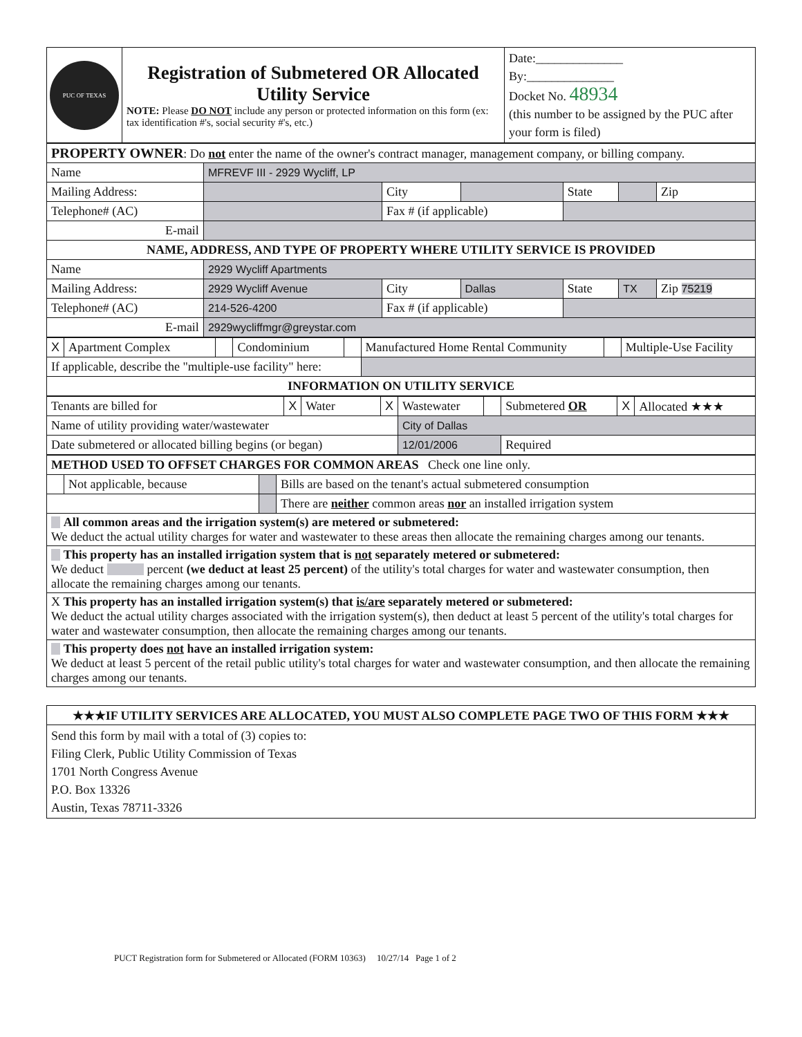| PUC OF TEXAS | Registration of Submetered OR Allocated Utility Service NOTE: Please DO NOT include any person or protected information on this form (ex: tax identification #'s, social security #'s, etc.) | Date:______________ By:______________ Docket No. 48934 (this number to be assigned by the PUC after your form is filed) |
| PROPERTY OWNER : Do not enter the name of the owner's contract manager, management company, or billing company. | | | | | | |
| Name | MFREVF III - 2929 Wycliff, LP | | | | | |
| Mailing Address: | | City | | State | | Zip |
| Telephone# (AC) | | Fax # (if applicable) | | | | |
| E-mail | | | | | | |
| NAME, ADDRESS, AND TYPE OF PROPERTY WHERE UTILITY SERVICE IS PROVIDED | | | | | | |
| Name | 2929 Wycliff Apartments | | | | | |
| Mailing Address: | 2929 Wycliff Avenue | City | Dallas | State | TX | Zip 75219 |
| Telephone# (AC) | 214-526-4200 | Fax # (if applicable) | | | | |
| E-mail | 2929wycliffmgr@greystar.com | | | | | |
| X | Apartment Complex | | Condominium | | Manufactured Home Rental Community | | Multiple-Use Facility |
| If applicable, describe the "multiple-use facility" here: | | | | | | | |
| INFORMATION ON UTILITY SERVICE | | | | | | | |
| Tenants are billed for | X | Water | X | Wastewater | | Submetered OR | X | Allocated ★★★ |
| Name of utility providing water/wastewater | | | | City of Dallas | | | | |
| Date submetered or allocated billing begins (or began) | | | | 12/01/2006 | | Required | | |
| METHOD USED TO OFFSET CHARGES FOR COMMON AREAS Check one line only. | | | |
| | Not applicable, because | | Bills are based on the tenant's actual submetered consumption |
| | | | There are neither common areas nor an installed irrigation system |
| All common areas and the irrigation system(s) are metered or submetered: We deduct the actual utility charges for water and wastewater to these areas then allocate the remaining charges among our tenants. | | | |
| This property has an installed irrigation system that is not separately metered or submetered: We deduct percent (we deduct at least 25 percent) of the utility's total charges for water and wastewater consumption, then allocate the remaining charges among our tenants. | | | |
| X This property has an installed irrigation system(s) that is/are separately metered or submetered: We deduct the actual utility charges associated with the irrigation system(s), then deduct at least 5 percent of the utility's total charges for water and wastewater consumption, then allocate the remaining charges among our tenants. | | | |
| This property does not have an installed irrigation system: We deduct at least 5 percent of the retail public utility's total charges for water and wastewater consumption, and then allocate the remaining charges among our tenants. | | | |
| ★★★IF UTILITY SERVICES ARE ALLOCATED, YOU MUST ALSO COMPLETE PAGE TWO OF THIS FORM ★★★ |
| Send this form by mail with a total of (3) copies to: Filing Clerk, Public Utility Commission of Texas 1701 North Congress Avenue P.O. Box 13326 Austin, Texas 78711-3326 |
PUCT Registration form for Submetered or Allocated (FORM 10363) 10/27/14 Page 1 of 2